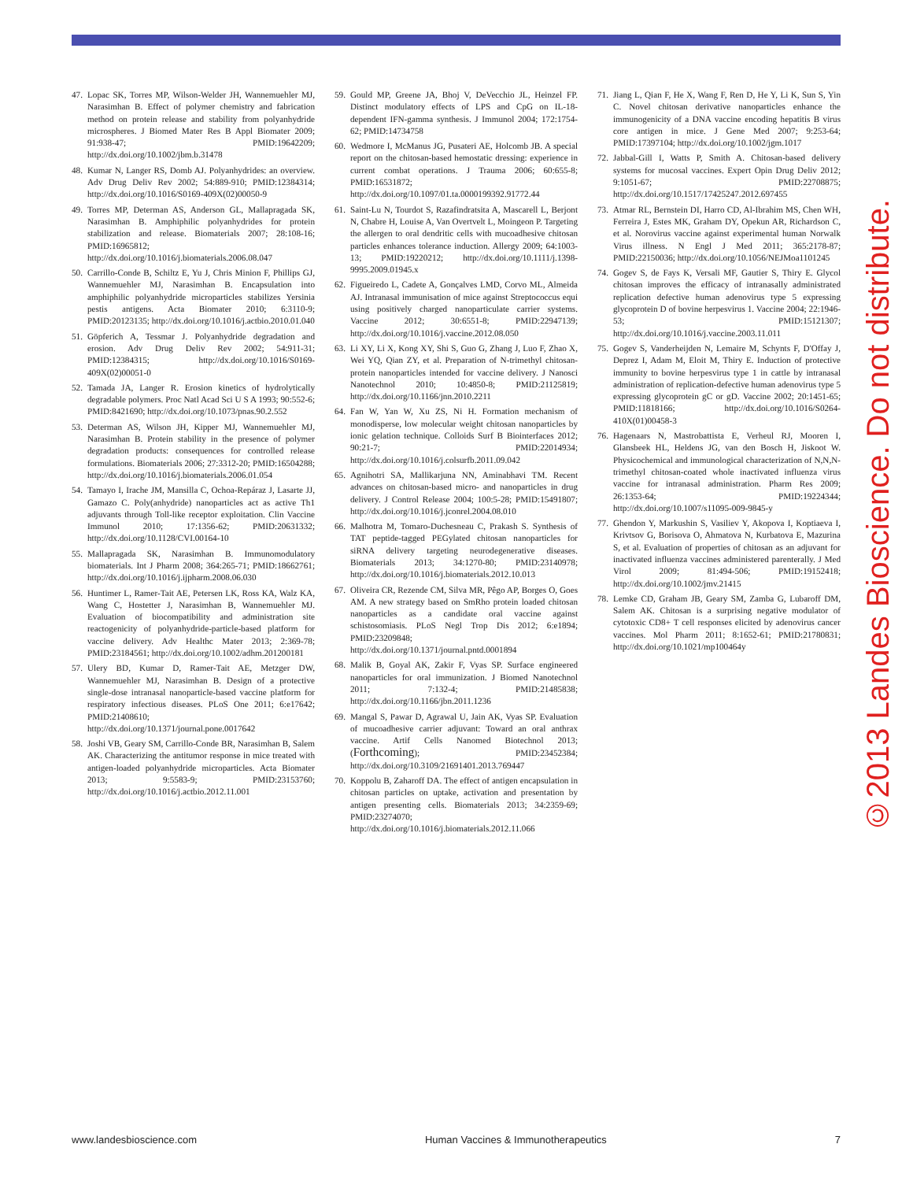47. Lopac SK, Torres MP, Wilson-Welder JH, Wannemuehler MJ, Narasimhan B. Effect of polymer chemistry and fabrication method on protein release and stability from polyanhydride microspheres. J Biomed Mater Res B Appl Biomater 2009; 91:938-47; PMID:19642209; http://dx.doi.org/10.1002/jbm.b.31478
48. Kumar N, Langer RS, Domb AJ. Polyanhydrides: an overview. Adv Drug Deliv Rev 2002; 54:889-910; PMID:12384314; http://dx.doi.org/10.1016/S0169-409X(02)00050-9
49. Torres MP, Determan AS, Anderson GL, Mallapragada SK, Narasimhan B. Amphiphilic polyanhydrides for protein stabilization and release. Biomaterials 2007; 28:108-16; PMID:16965812; http://dx.doi.org/10.1016/j.biomaterials.2006.08.047
50. Carrillo-Conde B, Schiltz E, Yu J, Chris Minion F, Phillips GJ, Wannemuehler MJ, Narasimhan B. Encapsulation into amphiphilic polyanhydride microparticles stabilizes Yersinia pestis antigens. Acta Biomater 2010; 6:3110-9; PMID:20123135; http://dx.doi.org/10.1016/j.actbio.2010.01.040
51. Göpferich A, Tessmar J. Polyanhydride degradation and erosion. Adv Drug Deliv Rev 2002; 54:911-31; PMID:12384315; http://dx.doi.org/10.1016/S0169-409X(02)00051-0
52. Tamada JA, Langer R. Erosion kinetics of hydrolytically degradable polymers. Proc Natl Acad Sci U S A 1993; 90:552-6; PMID:8421690; http://dx.doi.org/10.1073/pnas.90.2.552
53. Determan AS, Wilson JH, Kipper MJ, Wannemuehler MJ, Narasimhan B. Protein stability in the presence of polymer degradation products: consequences for controlled release formulations. Biomaterials 2006; 27:3312-20; PMID:16504288; http://dx.doi.org/10.1016/j.biomaterials.2006.01.054
54. Tamayo I, Irache JM, Mansilla C, Ochoa-Repáraz J, Lasarte JJ, Gamazo C. Poly(anhydride) nanoparticles act as active Th1 adjuvants through Toll-like receptor exploitation. Clin Vaccine Immunol 2010; 17:1356-62; PMID:20631332; http://dx.doi.org/10.1128/CVI.00164-10
55. Mallapragada SK, Narasimhan B. Immunomodulatory biomaterials. Int J Pharm 2008; 364:265-71; PMID:18662761; http://dx.doi.org/10.1016/j.ijpharm.2008.06.030
56. Huntimer L, Ramer-Tait AE, Petersen LK, Ross KA, Walz KA, Wang C, Hostetter J, Narasimhan B, Wannemuehler MJ. Evaluation of biocompatibility and administration site reactogenicity of polyanhydride-particle-based platform for vaccine delivery. Adv Healthc Mater 2013; 2:369-78; PMID:23184561; http://dx.doi.org/10.1002/adhm.201200181
57. Ulery BD, Kumar D, Ramer-Tait AE, Metzger DW, Wannemuehler MJ, Narasimhan B. Design of a protective single-dose intranasal nanoparticle-based vaccine platform for respiratory infectious diseases. PLoS One 2011; 6:e17642; PMID:21408610; http://dx.doi.org/10.1371/journal.pone.0017642
58. Joshi VB, Geary SM, Carrillo-Conde BR, Narasimhan B, Salem AK. Characterizing the antitumor response in mice treated with antigen-loaded polyanhydride microparticles. Acta Biomater 2013; 9:5583-9; PMID:23153760; http://dx.doi.org/10.1016/j.actbio.2012.11.001
59. Gould MP, Greene JA, Bhoj V, DeVecchio JL, Heinzel FP. Distinct modulatory effects of LPS and CpG on IL-18-dependent IFN-gamma synthesis. J Immunol 2004; 172:1754-62; PMID:14734758
60. Wedmore I, McManus JG, Pusateri AE, Holcomb JB. A special report on the chitosan-based hemostatic dressing: experience in current combat operations. J Trauma 2006; 60:655-8; PMID:16531872; http://dx.doi.org/10.1097/01.ta.0000199392.91772.44
61. Saint-Lu N, Tourdot S, Razafindratsita A, Mascarell L, Berjont N, Chabre H, Louise A, Van Overtvelt L, Moingeon P. Targeting the allergen to oral dendritic cells with mucoadhesive chitosan particles enhances tolerance induction. Allergy 2009; 64:1003-13; PMID:19220212; http://dx.doi.org/10.1111/j.1398-9995.2009.01945.x
62. Figueiredo L, Cadete A, Gonçalves LMD, Corvo ML, Almeida AJ. Intranasal immunisation of mice against Streptococcus equi using positively charged nanoparticulate carrier systems. Vaccine 2012; 30:6551-8; PMID:22947139; http://dx.doi.org/10.1016/j.vaccine.2012.08.050
63. Li XY, Li X, Kong XY, Shi S, Guo G, Zhang J, Luo F, Zhao X, Wei YQ, Qian ZY, et al. Preparation of N-trimethyl chitosan-protein nanoparticles intended for vaccine delivery. J Nanosci Nanotechnol 2010; 10:4850-8; PMID:21125819; http://dx.doi.org/10.1166/jnn.2010.2211
64. Fan W, Yan W, Xu ZS, Ni H. Formation mechanism of monodisperse, low molecular weight chitosan nanoparticles by ionic gelation technique. Colloids Surf B Biointerfaces 2012; 90:21-7; PMID:22014934; http://dx.doi.org/10.1016/j.colsurfb.2011.09.042
65. Agnihotri SA, Mallikarjuna NN, Aminabhavi TM. Recent advances on chitosan-based micro- and nanoparticles in drug delivery. J Control Release 2004; 100:5-28; PMID:15491807; http://dx.doi.org/10.1016/j.jconrel.2004.08.010
66. Malhotra M, Tomaro-Duchesneau C, Prakash S. Synthesis of TAT peptide-tagged PEGylated chitosan nanoparticles for siRNA delivery targeting neurodegenerative diseases. Biomaterials 2013; 34:1270-80; PMID:23140978; http://dx.doi.org/10.1016/j.biomaterials.2012.10.013
67. Oliveira CR, Rezende CM, Silva MR, Pêgo AP, Borges O, Goes AM. A new strategy based on SmRho protein loaded chitosan nanoparticles as a candidate oral vaccine against schistosomiasis. PLoS Negl Trop Dis 2012; 6:e1894; PMID:23209848; http://dx.doi.org/10.1371/journal.pntd.0001894
68. Malik B, Goyal AK, Zakir F, Vyas SP. Surface engineered nanoparticles for oral immunization. J Biomed Nanotechnol 2011; 7:132-4; PMID:21485838; http://dx.doi.org/10.1166/jbn.2011.1236
69. Mangal S, Pawar D, Agrawal U, Jain AK, Vyas SP. Evaluation of mucoadhesive carrier adjuvant: Toward an oral anthrax vaccine. Artif Cells Nanomed Biotechnol 2013; (Forthcoming); PMID:23452384; http://dx.doi.org/10.3109/21691401.2013.769447
70. Koppolu B, Zaharoff DA. The effect of antigen encapsulation in chitosan particles on uptake, activation and presentation by antigen presenting cells. Biomaterials 2013; 34:2359-69; PMID:23274070; http://dx.doi.org/10.1016/j.biomaterials.2012.11.066
71. Jiang L, Qian F, He X, Wang F, Ren D, He Y, Li K, Sun S, Yin C. Novel chitosan derivative nanoparticles enhance the immunogenicity of a DNA vaccine encoding hepatitis B virus core antigen in mice. J Gene Med 2007; 9:253-64; PMID:17397104; http://dx.doi.org/10.1002/jgm.1017
72. Jabbal-Gill I, Watts P, Smith A. Chitosan-based delivery systems for mucosal vaccines. Expert Opin Drug Deliv 2012; 9:1051-67; PMID:22708875; http://dx.doi.org/10.1517/17425247.2012.697455
73. Atmar RL, Bernstein DI, Harro CD, Al-Ibrahim MS, Chen WH, Ferreira J, Estes MK, Graham DY, Opekun AR, Richardson C, et al. Norovirus vaccine against experimental human Norwalk Virus illness. N Engl J Med 2011; 365:2178-87; PMID:22150036; http://dx.doi.org/10.1056/NEJMoa1101245
74. Gogev S, de Fays K, Versali MF, Gautier S, Thiry E. Glycol chitosan improves the efficacy of intranasally administrated replication defective human adenovirus type 5 expressing glycoprotein D of bovine herpesvirus 1. Vaccine 2004; 22:1946-53; PMID:15121307; http://dx.doi.org/10.1016/j.vaccine.2003.11.011
75. Gogev S, Vanderheijden N, Lemaire M, Schynts F, D'Offay J, Deprez I, Adam M, Eloit M, Thiry E. Induction of protective immunity to bovine herpesvirus type 1 in cattle by intranasal administration of replication-defective human adenovirus type 5 expressing glycoprotein gC or gD. Vaccine 2002; 20:1451-65; PMID:11818166; http://dx.doi.org/10.1016/S0264-410X(01)00458-3
76. Hagenaars N, Mastrobattista E, Verheul RJ, Mooren I, Glansbeek HL, Heldens JG, van den Bosch H, Jiskoot W. Physicochemical and immunological characterization of N,N,N-trimethyl chitosan-coated whole inactivated influenza virus vaccine for intranasal administration. Pharm Res 2009; 26:1353-64; PMID:19224344; http://dx.doi.org/10.1007/s11095-009-9845-y
77. Ghendon Y, Markushin S, Vasiliev Y, Akopova I, Koptiaeva I, Krivtsov G, Borisova O, Ahmatova N, Kurbatova E, Mazurina S, et al. Evaluation of properties of chitosan as an adjuvant for inactivated influenza vaccines administered parenterally. J Med Virol 2009; 81:494-506; PMID:19152418; http://dx.doi.org/10.1002/jmv.21415
78. Lemke CD, Graham JB, Geary SM, Zamba G, Lubaroff DM, Salem AK. Chitosan is a surprising negative modulator of cytotoxic CD8+ T cell responses elicited by adenovirus cancer vaccines. Mol Pharm 2011; 8:1652-61; PMID:21780831; http://dx.doi.org/10.1021/mp100464y
©2013 Landes Bioscience. Do not distribute.
www.landesbioscience.com Human Vaccines & Immunotherapeutics 7